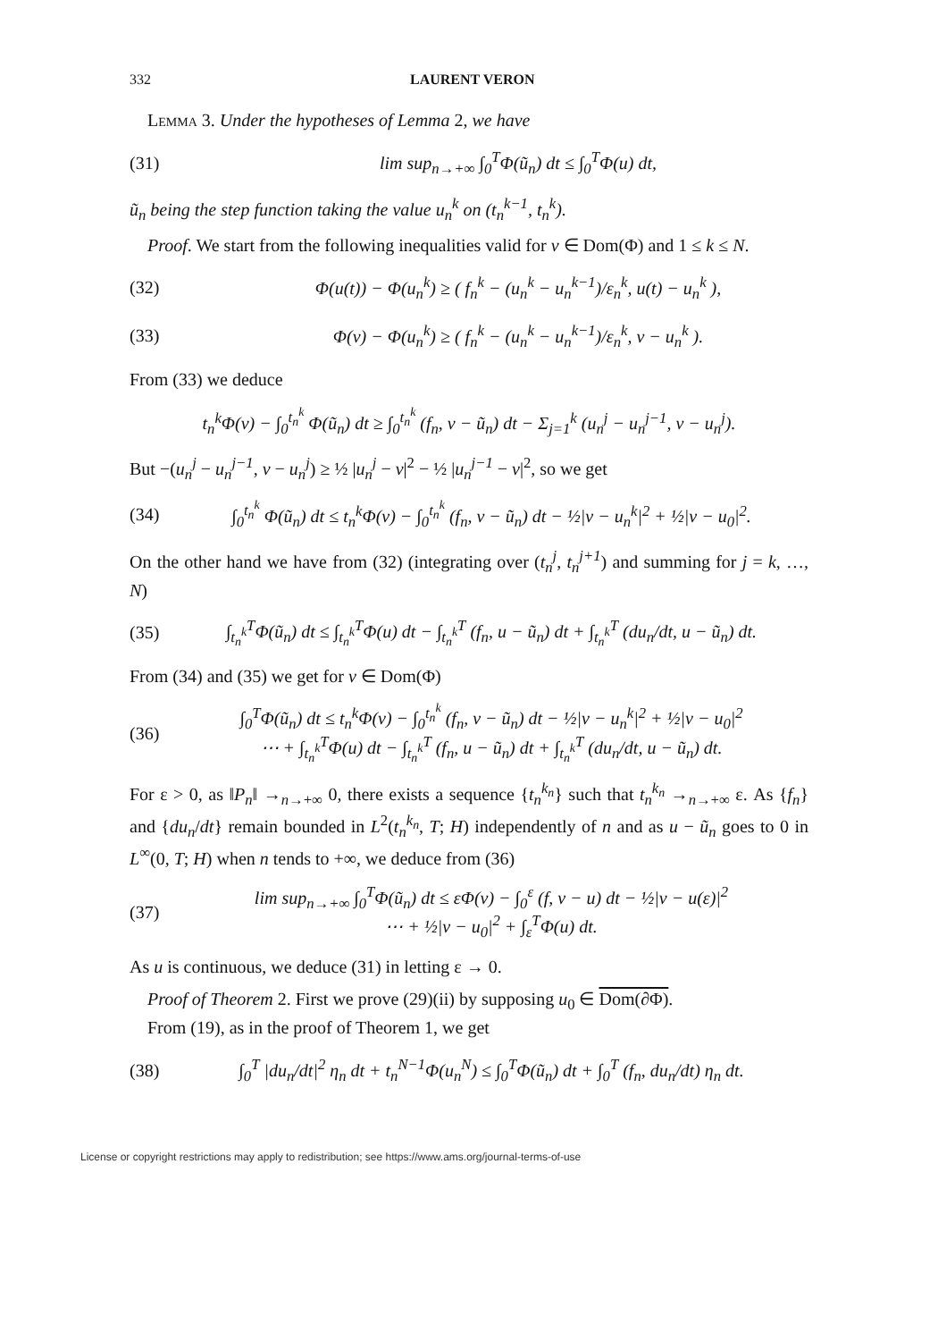332 LAURENT VERON
Lemma 3. Under the hypotheses of Lemma 2, we have
(31) lim sup<sub>n→+∞</sub> ∫<sub>0</sub><sup>T</sup>Φ(ũ<sub>n</sub>) dt ≤ ∫<sub>0</sub><sup>T</sup>Φ(u) dt,
ũ<sub>n</sub> being the step function taking the value u<sub>n</sub><sup>k</sup> on (t<sub>n</sub><sup>k−1</sup>, t<sub>n</sub><sup>k</sup>).
Proof. We start from the following inequalities valid for v ∈ Dom(Φ) and 1 ≤ k ≤ N.
(32) Φ(u(t)) − Φ(u<sub>n</sub><sup>k</sup>) ≥ ( f<sub>n</sub><sup>k</sup> − (u<sub>n</sub><sup>k</sup> − u<sub>n</sub><sup>k−1</sup>)/ε<sub>n</sub><sup>k</sup>, u(t) − u<sub>n</sub><sup>k</sup> ),
(33) Φ(v) − Φ(u<sub>n</sub><sup>k</sup>) ≥ ( f<sub>n</sub><sup>k</sup> − (u<sub>n</sub><sup>k</sup> − u<sub>n</sub><sup>k−1</sup>)/ε<sub>n</sub><sup>k</sup>, v − u<sub>n</sub><sup>k</sup> ).
From (33) we deduce
t<sub>n</sub><sup>k</sup>Φ(v) − ∫<sub>0</sub><sup>t<sub>n</sub><sup>k</sup></sup> Φ(ũ<sub>n</sub>) dt ≥ ∫<sub>0</sub><sup>t<sub>n</sub><sup>k</sup></sup> (f<sub>n</sub>, v − ũ<sub>n</sub>) dt − Σ<sub>j=1</sub><sup>k</sup> (u<sub>n</sub><sup>j</sup> − u<sub>n</sub><sup>j−1</sup>, v − u<sub>n</sub><sup>j</sup>).
But −(u<sub>n</sub><sup>j</sup> − u<sub>n</sub><sup>j−1</sup>, v − u<sub>n</sub><sup>j</sup>) ≥ ½ |u<sub>n</sub><sup>j</sup> − v|<sup>2</sup> − ½ |u<sub>n</sub><sup>j−1</sup> − v|<sup>2</sup>, so we get
(34) ∫<sub>0</sub><sup>t<sub>n</sub><sup>k</sup></sup> Φ(ũ<sub>n</sub>) dt ≤ t<sub>n</sub><sup>k</sup>Φ(v) − ∫<sub>0</sub><sup>t<sub>n</sub><sup>k</sup></sup> (f<sub>n</sub>, v − ũ<sub>n</sub>) dt − ½|v − u<sub>n</sub><sup>k</sup>|<sup>2</sup> + ½|v − u<sub>0</sub>|<sup>2</sup>.
On the other hand we have from (32) (integrating over (t<sub>n</sub><sup>j</sup>, t<sub>n</sub><sup>j+1</sup>) and summing for j = k, …, N)
(35) ∫<sub>t<sub>n</sub><sup>k</sup></sub><sup>T</sup>Φ(ũ<sub>n</sub>) dt ≤ ∫<sub>t<sub>n</sub><sup>k</sup></sub><sup>T</sup>Φ(u) dt − ∫<sub>t<sub>n</sub><sup>k</sup></sub><sup>T</sup> (f<sub>n</sub>, u − ũ<sub>n</sub>) dt + ∫<sub>t<sub>n</sub><sup>k</sup></sub><sup>T</sup> (du<sub>n</sub>/dt, u − ũ<sub>n</sub>) dt.
From (34) and (35) we get for v ∈ Dom(Φ)
(36) ∫<sub>0</sub><sup>T</sup>Φ(ũ<sub>n</sub>) dt ≤ t<sub>n</sub><sup>k</sup>Φ(v) − ∫<sub>0</sub><sup>t<sub>n</sub><sup>k</sup></sup> (f<sub>n</sub>, v − ũ<sub>n</sub>) dt − ½|v − u<sub>n</sub><sup>k</sup>|<sup>2</sup> + ½|v − u<sub>0</sub>|<sup>2</sup>
⋯ + ∫<sub>t<sub>n</sub><sup>k</sup></sub><sup>T</sup>Φ(u) dt − ∫<sub>t<sub>n</sub><sup>k</sup></sub><sup>T</sup> (f<sub>n</sub>, u − ũ<sub>n</sub>) dt + ∫<sub>t<sub>n</sub><sup>k</sup></sub><sup>T</sup> (du<sub>n</sub>/dt, u − ũ<sub>n</sub>) dt.
For ε > 0, as ‖P<sub>n</sub>‖ →<sub>n→+∞</sub> 0, there exists a sequence {t<sub>n</sub><sup>k<sub>n</sub></sup>} such that t<sub>n</sub><sup>k<sub>n</sub></sup> →<sub>n→+∞</sub> ε. As {f<sub>n</sub>} and {du<sub>n</sub>/dt} remain bounded in L<sup>2</sup>(t<sub>n</sub><sup>k<sub>n</sub></sup>, T; H) independently of n and as u − ũ<sub>n</sub> goes to 0 in L<sup>∞</sup>(0, T; H) when n tends to +∞, we deduce from (36)
(37) lim sup<sub>n→+∞</sub> ∫<sub>0</sub><sup>T</sup>Φ(ũ<sub>n</sub>) dt ≤ εΦ(v) − ∫<sub>0</sub><sup>ε</sup> (f, v − u) dt − ½|v − u(ε)|<sup>2</sup>
⋯ + ½|v − u<sub>0</sub>|<sup>2</sup> + ∫<sub>ε</sub><sup>T</sup>Φ(u) dt.
As u is continuous, we deduce (31) in letting ε → 0.
Proof of Theorem 2. First we prove (29)(ii) by supposing u<sub>0</sub> ∈ Dom(∂Φ).
From (19), as in the proof of Theorem 1, we get
(38) ∫<sub>0</sub><sup>T</sup> |du<sub>n</sub>/dt|<sup>2</sup> η<sub>n</sub> dt + t<sub>n</sub><sup>N−1</sup>Φ(u<sub>n</sub><sup>N</sup>) ≤ ∫<sub>0</sub><sup>T</sup>Φ(ũ<sub>n</sub>) dt + ∫<sub>0</sub><sup>T</sup> (f<sub>n</sub>, du<sub>n</sub>/dt) η<sub>n</sub> dt.
License or copyright restrictions may apply to redistribution; see https://www.ams.org/journal-terms-of-use